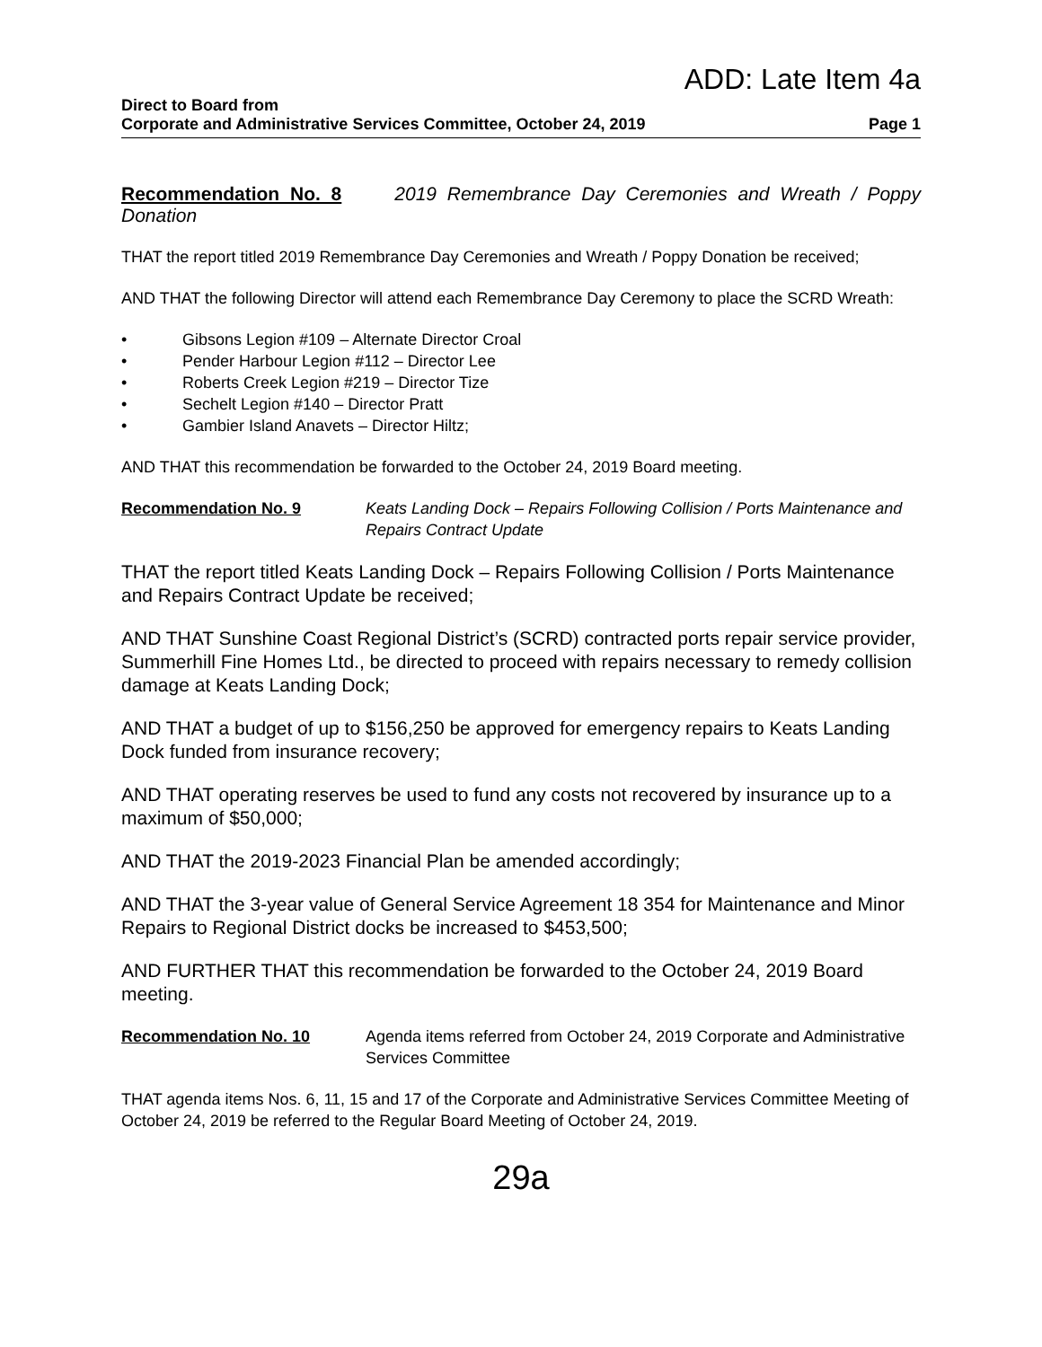ADD: Late Item 4a
Direct to Board from
Corporate and Administrative Services Committee, October 24, 2019 Page 1
Recommendation No. 8 2019 Remembrance Day Ceremonies and Wreath / Poppy Donation
THAT the report titled 2019 Remembrance Day Ceremonies and Wreath / Poppy Donation be received;
AND THAT the following Director will attend each Remembrance Day Ceremony to place the SCRD Wreath:
• Gibsons Legion #109 – Alternate Director Croal
• Pender Harbour Legion #112 – Director Lee
• Roberts Creek Legion #219 – Director Tize
• Sechelt Legion #140 – Director Pratt
• Gambier Island Anavets – Director Hiltz;
AND THAT this recommendation be forwarded to the October 24, 2019 Board meeting.
Recommendation No. 9 Keats Landing Dock – Repairs Following Collision / Ports Maintenance and Repairs Contract Update
THAT the report titled Keats Landing Dock – Repairs Following Collision / Ports Maintenance and Repairs Contract Update be received;
AND THAT Sunshine Coast Regional District’s (SCRD) contracted ports repair service provider, Summerhill Fine Homes Ltd., be directed to proceed with repairs necessary to remedy collision damage at Keats Landing Dock;
AND THAT a budget of up to $156,250 be approved for emergency repairs to Keats Landing Dock funded from insurance recovery;
AND THAT operating reserves be used to fund any costs not recovered by insurance up to a maximum of $50,000;
AND THAT the 2019-2023 Financial Plan be amended accordingly;
AND THAT the 3-year value of General Service Agreement 18 354 for Maintenance and Minor Repairs to Regional District docks be increased to $453,500;
AND FURTHER THAT this recommendation be forwarded to the October 24, 2019 Board meeting.
Recommendation No. 10 Agenda items referred from October 24, 2019 Corporate and Administrative Services Committee
THAT agenda items Nos. 6, 11, 15 and 17 of the Corporate and Administrative Services Committee Meeting of October 24, 2019 be referred to the Regular Board Meeting of October 24, 2019.
29a